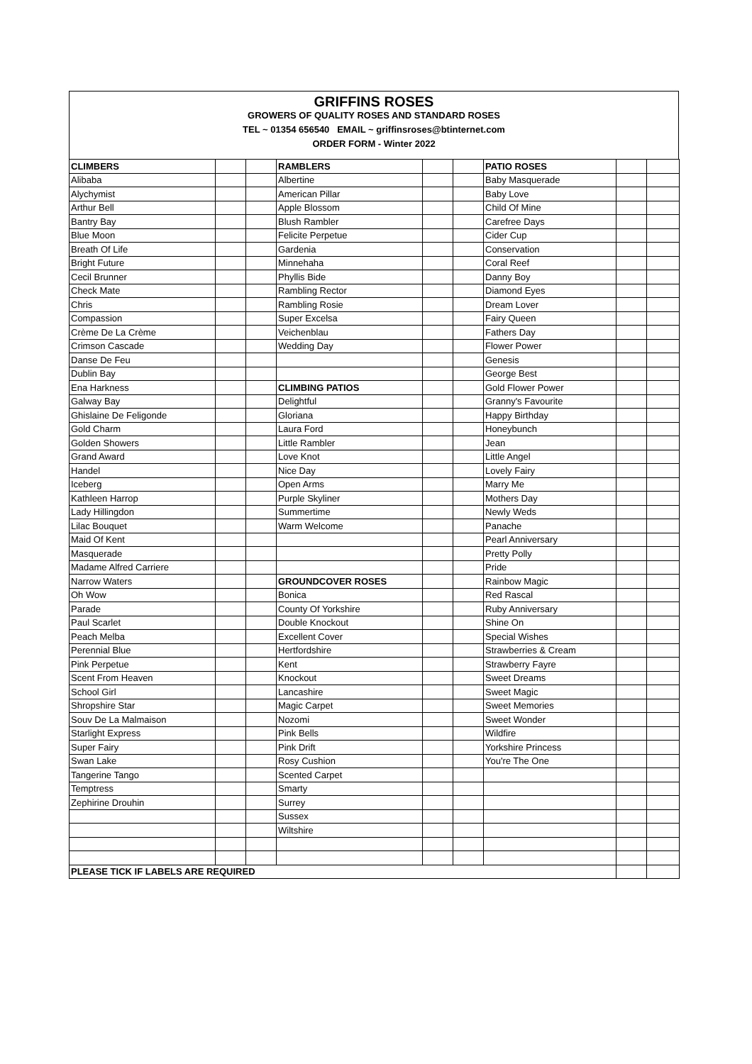GRIFFINS ROSES
GROWERS OF QUALITY ROSES AND STANDARD ROSES
TEL ~ 01354 656540 EMAIL ~ griffinsroses@btinternet.com
ORDER FORM - Winter 2022
| CLIMBERS | | | RAMBLERS | | | PATIO ROSES | | |
| Alibaba | | | Albertine | | | Baby Masquerade | | |
| Alychymist | | | American Pillar | | | Baby Love | | |
| Arthur Bell | | | Apple Blossom | | | Child Of Mine | | |
| Bantry Bay | | | Blush Rambler | | | Carefree Days | | |
| Blue Moon | | | Felicite Perpetue | | | Cider Cup | | |
| Breath Of Life | | | Gardenia | | | Conservation | | |
| Bright Future | | | Minnehaha | | | Coral Reef | | |
| Cecil Brunner | | | Phyllis Bide | | | Danny Boy | | |
| Check Mate | | | Rambling Rector | | | Diamond Eyes | | |
| Chris | | | Rambling Rosie | | | Dream Lover | | |
| Compassion | | | Super Excelsa | | | Fairy Queen | | |
| Crème De La Crème | | | Veichenblau | | | Fathers Day | | |
| Crimson Cascade | | | Wedding Day | | | Flower Power | | |
| Danse De Feu | | | | | | Genesis | | |
| Dublin Bay | | | | | | George Best | | |
| Ena Harkness | | | CLIMBING PATIOS | | | Gold Flower Power | | |
| Galway Bay | | | Delightful | | | Granny's Favourite | | |
| Ghislaine De Feligonde | | | Gloriana | | | Happy Birthday | | |
| Gold Charm | | | Laura Ford | | | Honeybunch | | |
| Golden Showers | | | Little Rambler | | | Jean | | |
| Grand Award | | | Love Knot | | | Little Angel | | |
| Handel | | | Nice Day | | | Lovely Fairy | | |
| Iceberg | | | Open Arms | | | Marry Me | | |
| Kathleen Harrop | | | Purple Skyliner | | | Mothers Day | | |
| Lady Hillingdon | | | Summertime | | | Newly Weds | | |
| Lilac Bouquet | | | Warm Welcome | | | Panache | | |
| Maid Of Kent | | | | | | Pearl Anniversary | | |
| Masquerade | | | | | | Pretty Polly | | |
| Madame Alfred Carriere | | | | | | Pride | | |
| Narrow Waters | | | GROUNDCOVER ROSES | | | Rainbow Magic | | |
| Oh Wow | | | Bonica | | | Red Rascal | | |
| Parade | | | County Of Yorkshire | | | Ruby Anniversary | | |
| Paul Scarlet | | | Double Knockout | | | Shine On | | |
| Peach Melba | | | Excellent Cover | | | Special Wishes | | |
| Perennial Blue | | | Hertfordshire | | | Strawberries & Cream | | |
| Pink Perpetue | | | Kent | | | Strawberry Fayre | | |
| Scent From Heaven | | | Knockout | | | Sweet Dreams | | |
| School Girl | | | Lancashire | | | Sweet Magic | | |
| Shropshire Star | | | Magic Carpet | | | Sweet Memories | | |
| Souv De La Malmaison | | | Nozomi | | | Sweet Wonder | | |
| Starlight Express | | | Pink Bells | | | Wildfire | | |
| Super Fairy | | | Pink Drift | | | Yorkshire Princess | | |
| Swan Lake | | | Rosy Cushion | | | You're The One | | |
| Tangerine Tango | | | Scented Carpet | | | | | |
| Temptress | | | Smarty | | | | | |
| Zephirine Drouhin | | | Surrey | | | | | |
| | | | Sussex | | | | | |
| | | | Wiltshire | | | | | |
| PLEASE TICK IF LABELS ARE REQUIRED | | | | | | | | |